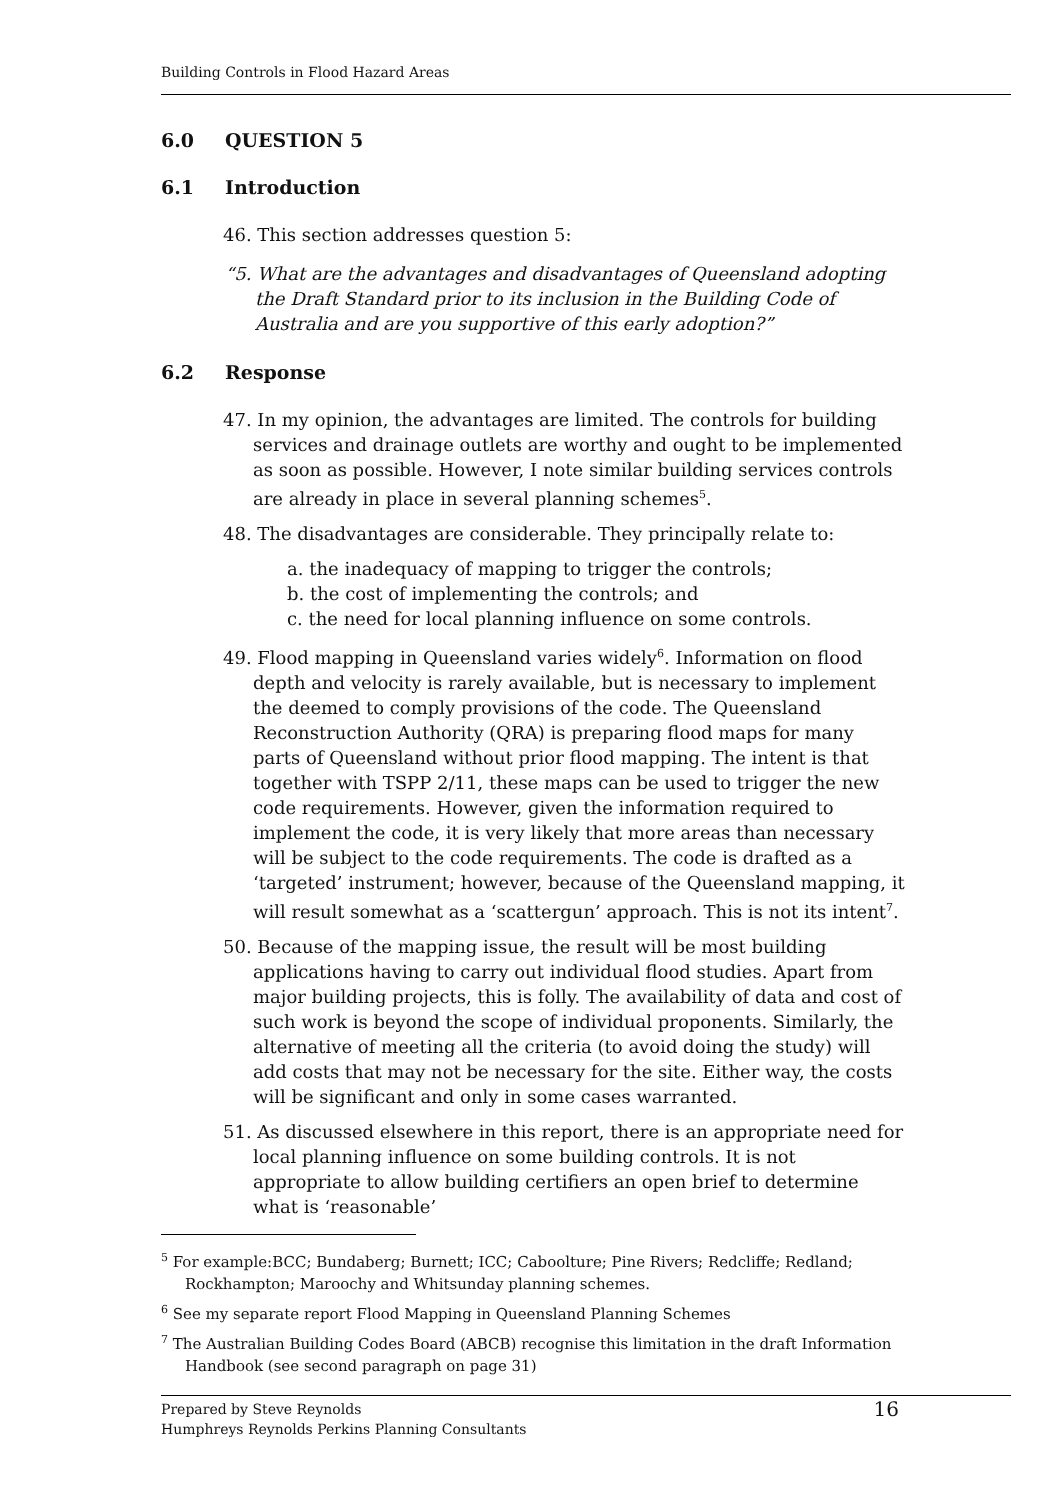Building Controls in Flood Hazard Areas
6.0 QUESTION 5
6.1 Introduction
46. This section addresses question 5:
“5. What are the advantages and disadvantages of Queensland adopting the Draft Standard prior to its inclusion in the Building Code of Australia and are you supportive of this early adoption?”
6.2 Response
47. In my opinion, the advantages are limited. The controls for building services and drainage outlets are worthy and ought to be implemented as soon as possible. However, I note similar building services controls are already in place in several planning schemes<sup>5</sup>.
48. The disadvantages are considerable. They principally relate to:
a. the inadequacy of mapping to trigger the controls;
b. the cost of implementing the controls; and
c. the need for local planning influence on some controls.
49. Flood mapping in Queensland varies widely<sup>6</sup>. Information on flood depth and velocity is rarely available, but is necessary to implement the deemed to comply provisions of the code. The Queensland Reconstruction Authority (QRA) is preparing flood maps for many parts of Queensland without prior flood mapping. The intent is that together with TSPP 2/11, these maps can be used to trigger the new code requirements. However, given the information required to implement the code, it is very likely that more areas than necessary will be subject to the code requirements. The code is drafted as a ‘targeted’ instrument; however, because of the Queensland mapping, it will result somewhat as a ‘scattergun’ approach. This is not its intent<sup>7</sup>.
50. Because of the mapping issue, the result will be most building applications having to carry out individual flood studies. Apart from major building projects, this is folly. The availability of data and cost of such work is beyond the scope of individual proponents. Similarly, the alternative of meeting all the criteria (to avoid doing the study) will add costs that may not be necessary for the site. Either way, the costs will be significant and only in some cases warranted.
51. As discussed elsewhere in this report, there is an appropriate need for local planning influence on some building controls. It is not appropriate to allow building certifiers an open brief to determine what is ‘reasonable’
<sup>5</sup> For example:BCC; Bundaberg; Burnett; ICC; Caboolture; Pine Rivers; Redcliffe; Redland; Rockhampton; Maroochy and Whitsunday planning schemes.
<sup>6</sup> See my separate report Flood Mapping in Queensland Planning Schemes
<sup>7</sup> The Australian Building Codes Board (ABCB) recognise this limitation in the draft Information Handbook (see second paragraph on page 31)
Prepared by Steve Reynolds
Humphreys Reynolds Perkins Planning Consultants
16